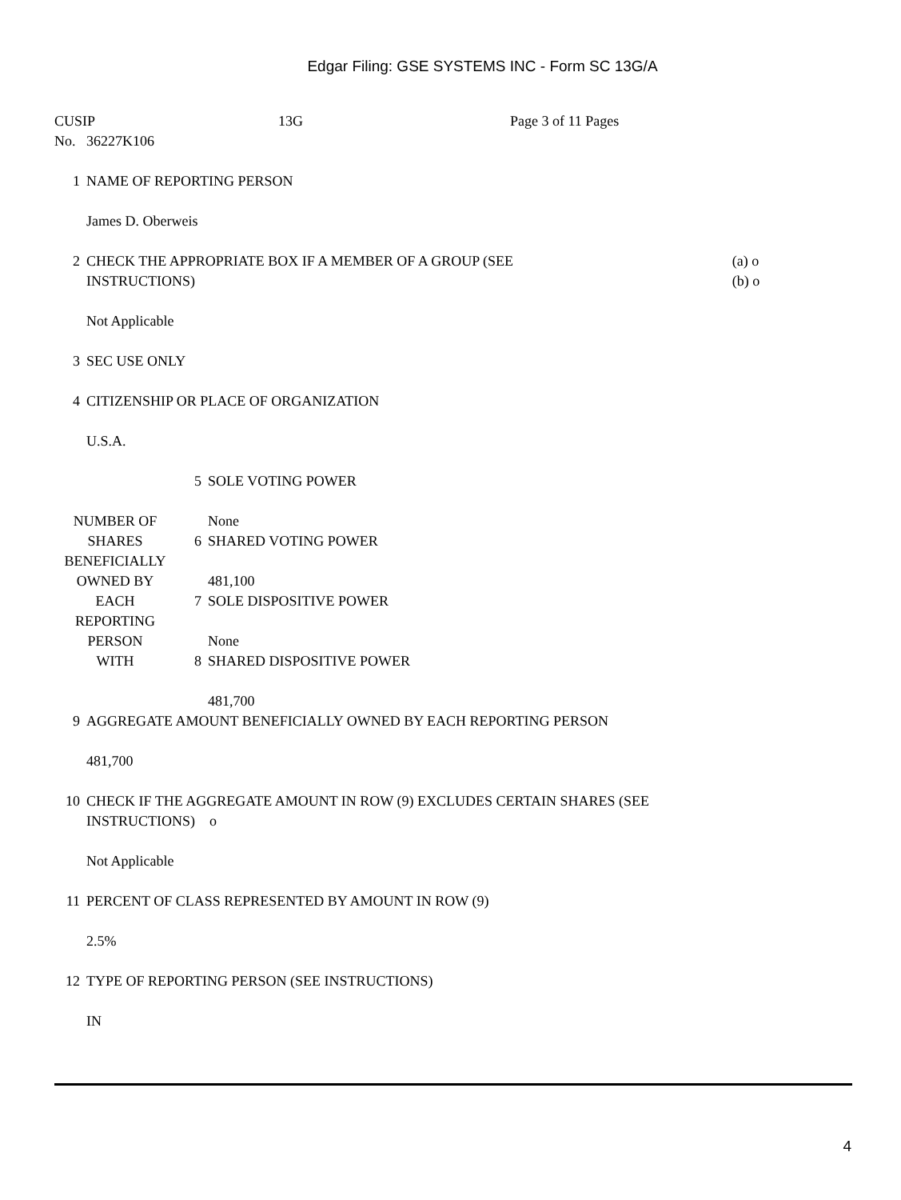Edgar Filing: GSE SYSTEMS INC - Form SC 13G/A
| CUSIP No. 36227K106 | 13G | Page 3 of 11 Pages |
| 1 | NAME OF REPORTING PERSON James D. Oberweis | |
| 2 | CHECK THE APPROPRIATE BOX IF A MEMBER OF A GROUP (SEE INSTRUCTIONS) Not Applicable | (a) o (b) o |
| 3 | SEC USE ONLY | |
| 4 | CITIZENSHIP OR PLACE OF ORGANIZATION U.S.A. | |
| NUMBER OF SHARES BENEFICIALLY OWNED BY EACH REPORTING PERSON WITH | 5 | SOLE VOTING POWER None |
| | 6 | SHARED VOTING POWER 481,100 |
| | 7 | SOLE DISPOSITIVE POWER None |
| | 8 | SHARED DISPOSITIVE POWER 481,700 |
| 9 | AGGREGATE AMOUNT BENEFICIALLY OWNED BY EACH REPORTING PERSON 481,700 |
| 10 | CHECK IF THE AGGREGATE AMOUNT IN ROW (9) EXCLUDES CERTAIN SHARES (SEE INSTRUCTIONS) o Not Applicable |
| 11 | PERCENT OF CLASS REPRESENTED BY AMOUNT IN ROW (9) 2.5% |
| 12 | TYPE OF REPORTING PERSON (SEE INSTRUCTIONS) IN |
4